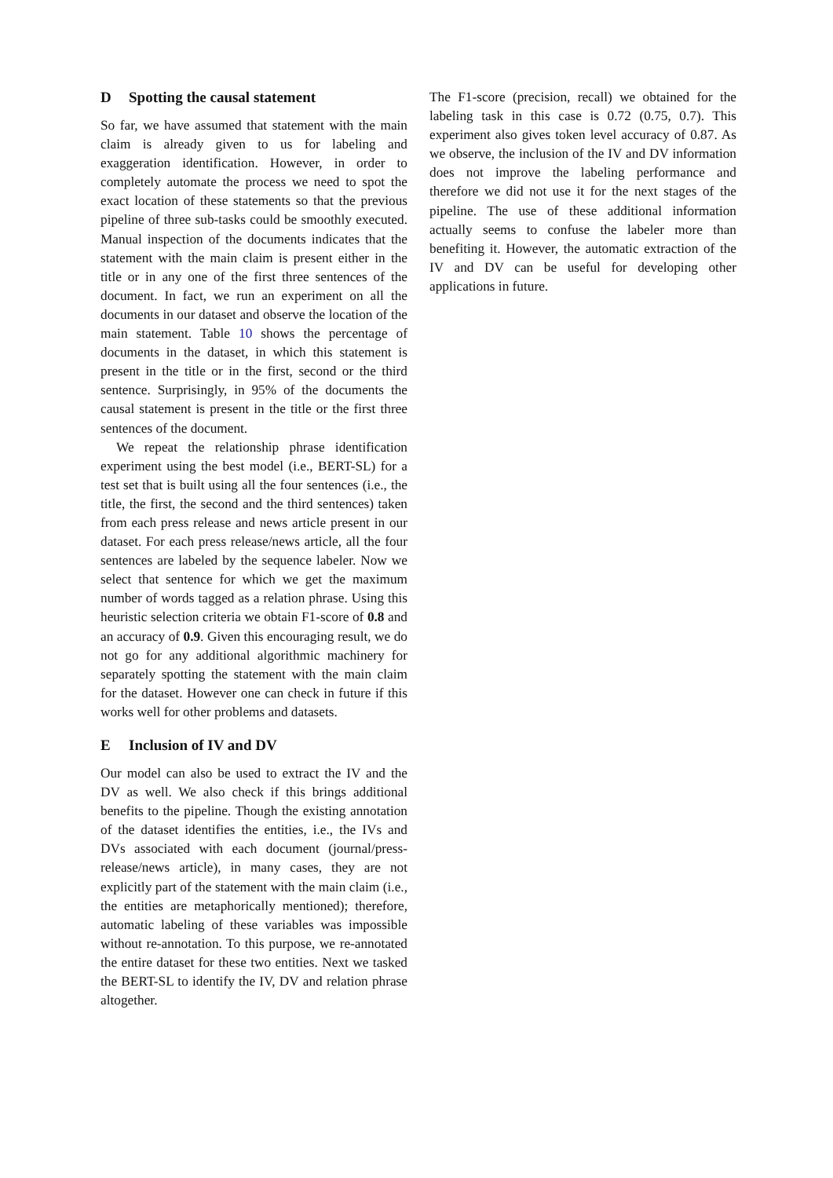D Spotting the causal statement
So far, we have assumed that statement with the main claim is already given to us for labeling and exaggeration identification. However, in order to completely automate the process we need to spot the exact location of these statements so that the previous pipeline of three sub-tasks could be smoothly executed. Manual inspection of the documents indicates that the statement with the main claim is present either in the title or in any one of the first three sentences of the document. In fact, we run an experiment on all the documents in our dataset and observe the location of the main statement. Table 10 shows the percentage of documents in the dataset, in which this statement is present in the title or in the first, second or the third sentence. Surprisingly, in 95% of the documents the causal statement is present in the title or the first three sentences of the document.
We repeat the relationship phrase identification experiment using the best model (i.e., BERT-SL) for a test set that is built using all the four sentences (i.e., the title, the first, the second and the third sentences) taken from each press release and news article present in our dataset. For each press release/news article, all the four sentences are labeled by the sequence labeler. Now we select that sentence for which we get the maximum number of words tagged as a relation phrase. Using this heuristic selection criteria we obtain F1-score of 0.8 and an accuracy of 0.9. Given this encouraging result, we do not go for any additional algorithmic machinery for separately spotting the statement with the main claim for the dataset. However one can check in future if this works well for other problems and datasets.
E Inclusion of IV and DV
Our model can also be used to extract the IV and the DV as well. We also check if this brings additional benefits to the pipeline. Though the existing annotation of the dataset identifies the entities, i.e., the IVs and DVs associated with each document (journal/press-release/news article), in many cases, they are not explicitly part of the statement with the main claim (i.e., the entities are metaphorically mentioned); therefore, automatic labeling of these variables was impossible without re-annotation. To this purpose, we re-annotated the entire dataset for these two entities. Next we tasked the BERT-SL to identify the IV, DV and relation phrase altogether.
The F1-score (precision, recall) we obtained for the labeling task in this case is 0.72 (0.75, 0.7). This experiment also gives token level accuracy of 0.87. As we observe, the inclusion of the IV and DV information does not improve the labeling performance and therefore we did not use it for the next stages of the pipeline. The use of these additional information actually seems to confuse the labeler more than benefiting it. However, the automatic extraction of the IV and DV can be useful for developing other applications in future.